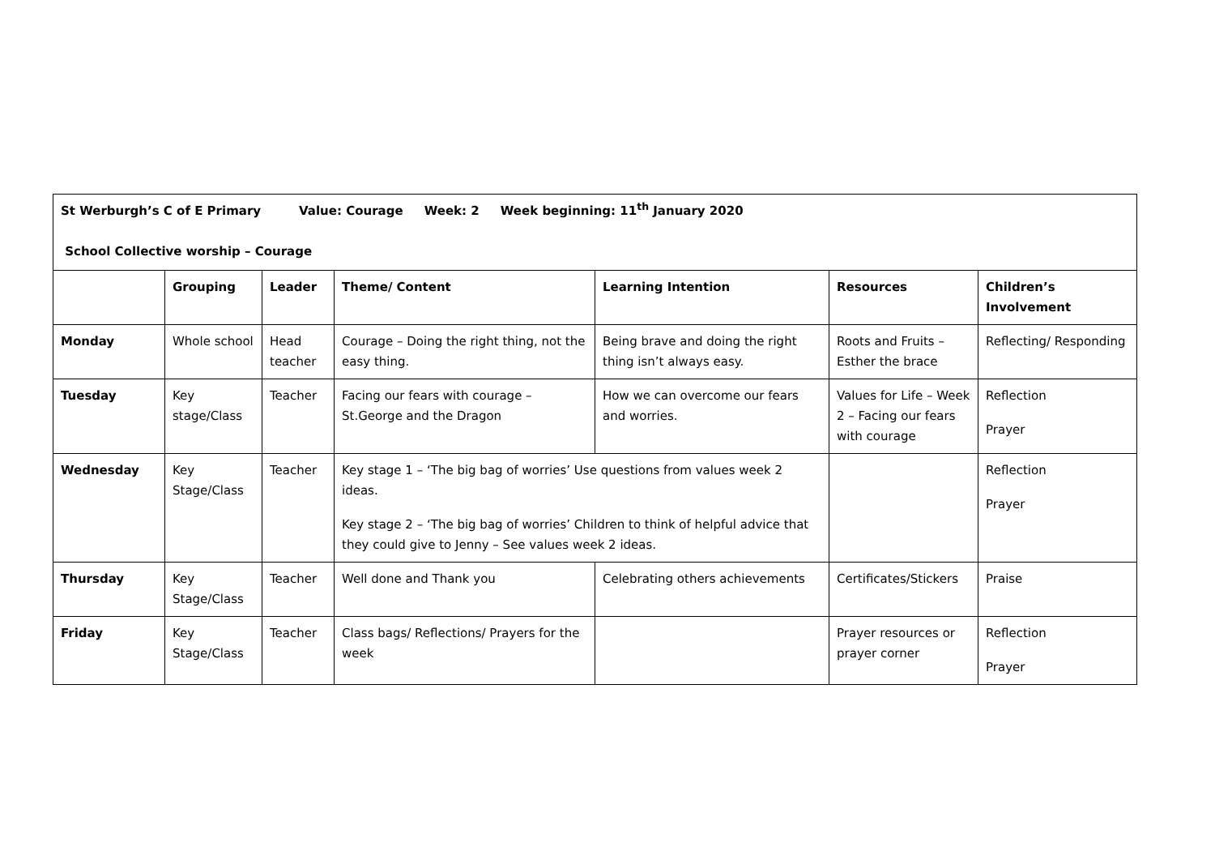| St Werburgh’s C of E Primary Value: Courage Week: 2 Week beginning: 11<sup>th</sup> January 2020 School Collective worship – Courage | | | | | | |
| | Grouping | Leader | Theme/ Content | Learning Intention | Resources | Children’s Involvement |
| Monday | Whole school | Head teacher | Courage – Doing the right thing, not the easy thing. | Being brave and doing the right thing isn’t always easy. | Roots and Fruits – Esther the brace | Reflecting/ Responding |
| Tuesday | Key stage/Class | Teacher | Facing our fears with courage – St.George and the Dragon | How we can overcome our fears and worries. | Values for Life – Week 2 – Facing our fears with courage | Reflection Prayer |
| Wednesday | Key Stage/Class | Teacher | Key stage 1 – ‘The big bag of worries’ Use questions from values week 2 ideas. Key stage 2 – ‘The big bag of worries’ Children to think of helpful advice that they could give to Jenny – See values week 2 ideas. | | | Reflection Prayer |
| Thursday | Key Stage/Class | Teacher | Well done and Thank you | Celebrating others achievements | Certificates/Stickers | Praise |
| Friday | Key Stage/Class | Teacher | Class bags/ Reflections/ Prayers for the week | | Prayer resources or prayer corner | Reflection Prayer |